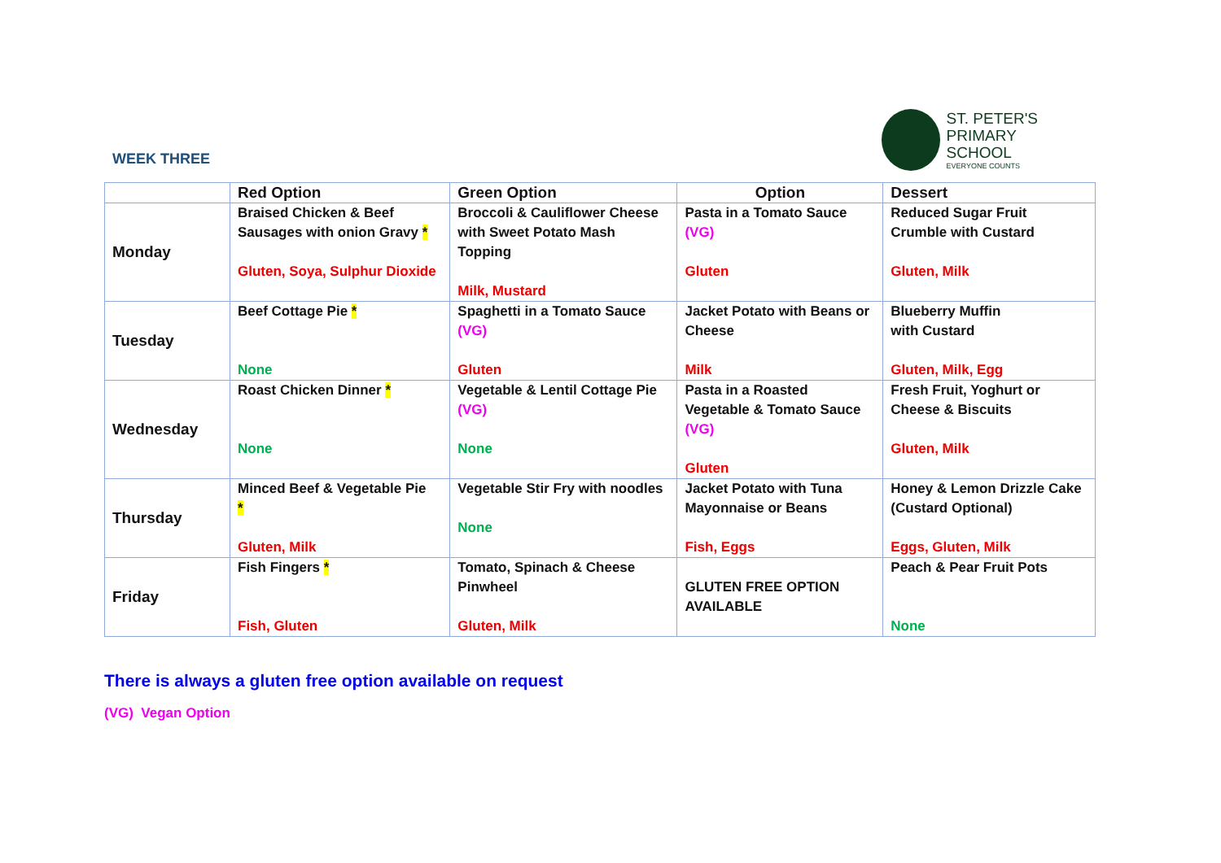WEEK THREE
ST. PETER'S
PRIMARY
SCHOOL
EVERYONE COUNTS
| | Red Option | Green Option | Option | Dessert |
| --- | --- | --- | --- | --- |
| Monday | Braised Chicken & Beef Sausages with onion Gravy * Gluten, Soya, Sulphur Dioxide | Broccoli & Cauliflower Cheese with Sweet Potato Mash Topping Milk, Mustard | Pasta in a Tomato Sauce (VG) Gluten | Reduced Sugar Fruit Crumble with Custard Gluten, Milk |
| Tuesday | Beef Cottage Pie * None | Spaghetti in a Tomato Sauce (VG) Gluten | Jacket Potato with Beans or Cheese Milk | Blueberry Muffin with Custard Gluten, Milk, Egg |
| Wednesday | Roast Chicken Dinner * None | Vegetable & Lentil Cottage Pie (VG) None | Pasta in a Roasted Vegetable & Tomato Sauce (VG) Gluten | Fresh Fruit, Yoghurt or Cheese & Biscuits Gluten, Milk |
| Thursday | Minced Beef & Vegetable Pie * Gluten, Milk | Vegetable Stir Fry with noodles None | Jacket Potato with Tuna Mayonnaise or Beans Fish, Eggs | Honey & Lemon Drizzle Cake (Custard Optional) Eggs, Gluten, Milk |
| Friday | Fish Fingers * Fish, Gluten | Tomato, Spinach & Cheese Pinwheel Gluten, Milk | GLUTEN FREE OPTION AVAILABLE | Peach & Pear Fruit Pots None |
There is always a gluten free option available on request
(VG) Vegan Option